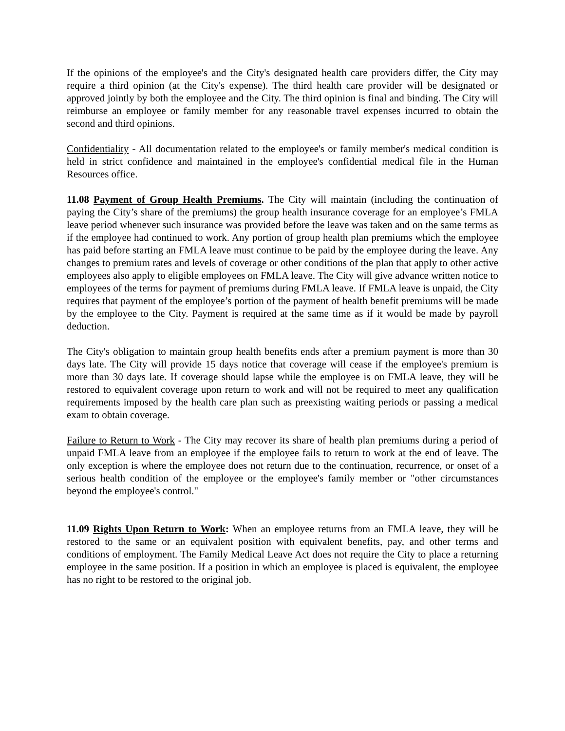If the opinions of the employee's and the City's designated health care providers differ, the City may require a third opinion (at the City's expense). The third health care provider will be designated or approved jointly by both the employee and the City. The third opinion is final and binding. The City will reimburse an employee or family member for any reasonable travel expenses incurred to obtain the second and third opinions.
Confidentiality - All documentation related to the employee's or family member's medical condition is held in strict confidence and maintained in the employee's confidential medical file in the Human Resources office.
11.08 Payment of Group Health Premiums. The City will maintain (including the continuation of paying the City’s share of the premiums) the group health insurance coverage for an employee’s FMLA leave period whenever such insurance was provided before the leave was taken and on the same terms as if the employee had continued to work. Any portion of group health plan premiums which the employee has paid before starting an FMLA leave must continue to be paid by the employee during the leave. Any changes to premium rates and levels of coverage or other conditions of the plan that apply to other active employees also apply to eligible employees on FMLA leave. The City will give advance written notice to employees of the terms for payment of premiums during FMLA leave. If FMLA leave is unpaid, the City requires that payment of the employee’s portion of the payment of health benefit premiums will be made by the employee to the City. Payment is required at the same time as if it would be made by payroll deduction.
The City's obligation to maintain group health benefits ends after a premium payment is more than 30 days late. The City will provide 15 days notice that coverage will cease if the employee's premium is more than 30 days late. If coverage should lapse while the employee is on FMLA leave, they will be restored to equivalent coverage upon return to work and will not be required to meet any qualification requirements imposed by the health care plan such as preexisting waiting periods or passing a medical exam to obtain coverage.
Failure to Return to Work - The City may recover its share of health plan premiums during a period of unpaid FMLA leave from an employee if the employee fails to return to work at the end of leave. The only exception is where the employee does not return due to the continuation, recurrence, or onset of a serious health condition of the employee or the employee's family member or "other circumstances beyond the employee's control."
11.09 Rights Upon Return to Work: When an employee returns from an FMLA leave, they will be restored to the same or an equivalent position with equivalent benefits, pay, and other terms and conditions of employment. The Family Medical Leave Act does not require the City to place a returning employee in the same position. If a position in which an employee is placed is equivalent, the employee has no right to be restored to the original job.